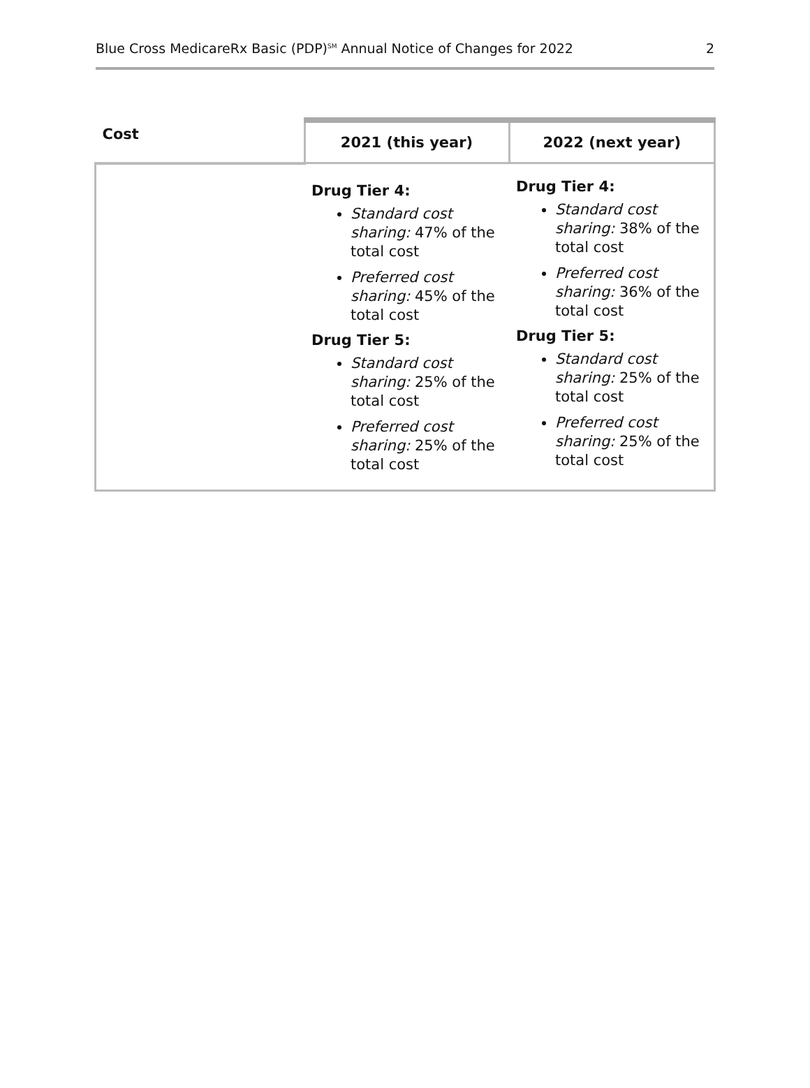Blue Cross MedicareRx Basic (PDP)<sup>SM</sup> Annual Notice of Changes for 2022 2
| Cost | 2021 (this year) | 2022 (next year) |
| --- | --- | --- |
| | Drug Tier 4: Standard cost sharing: 47% of the total cost Preferred cost sharing: 45% of the total cost Drug Tier 5: Standard cost sharing: 25% of the total cost Preferred cost sharing: 25% of the total cost | Drug Tier 4: Standard cost sharing: 38% of the total cost Preferred cost sharing: 36% of the total cost Drug Tier 5: Standard cost sharing: 25% of the total cost Preferred cost sharing: 25% of the total cost |